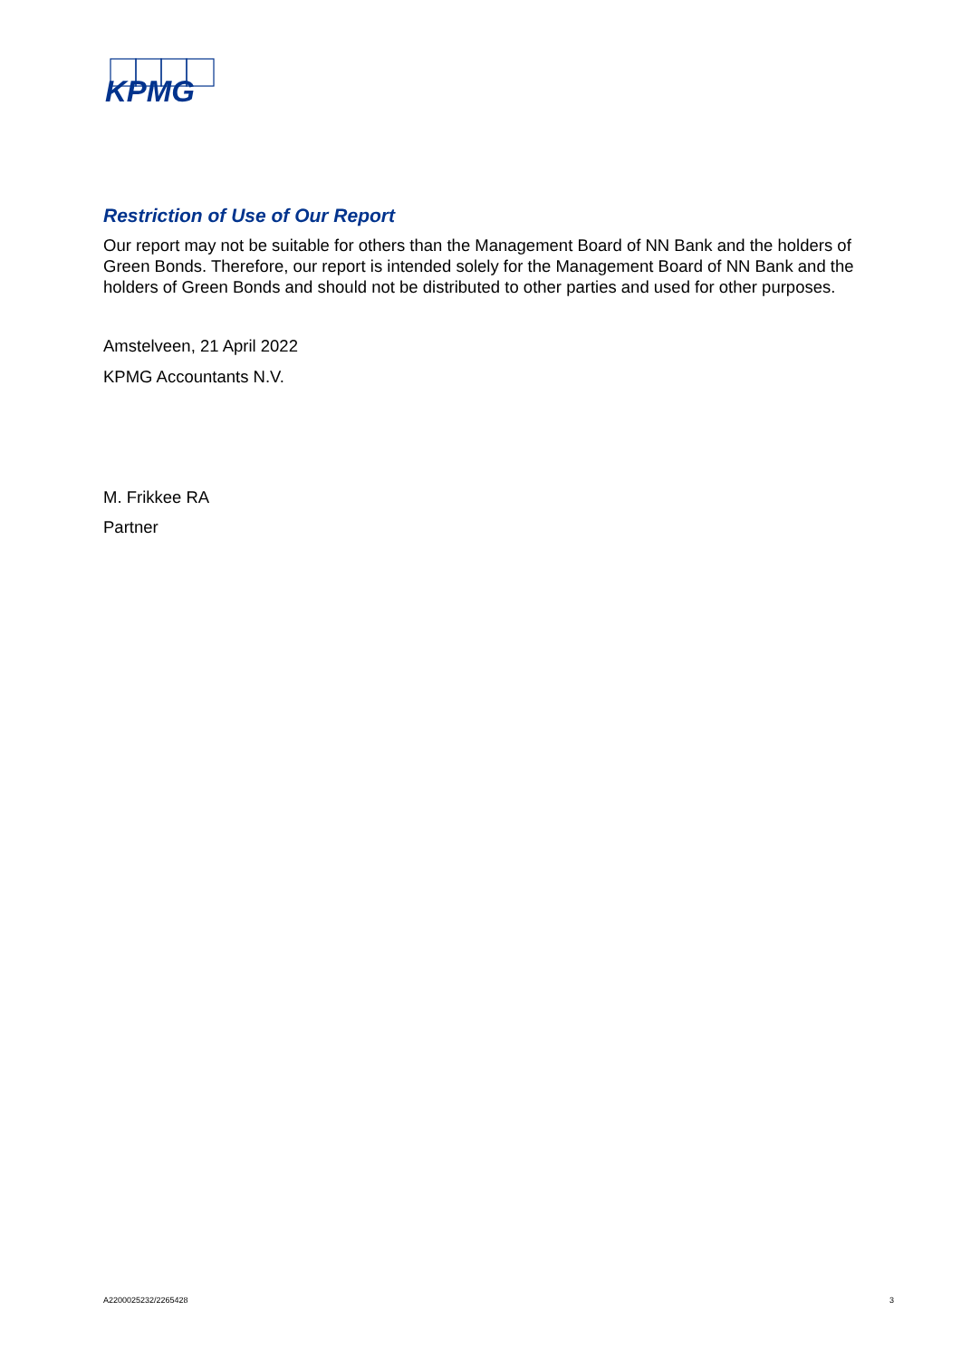KPMG
Restriction of Use of Our Report
Our report may not be suitable for others than the Management Board of NN Bank and the holders of Green Bonds. Therefore, our report is intended solely for the Management Board of NN Bank and the holders of Green Bonds and should not be distributed to other parties and used for other purposes.
Amstelveen, 21 April 2022
KPMG Accountants N.V.
M. Frikkee RA
Partner
A2200025232/2265428 3